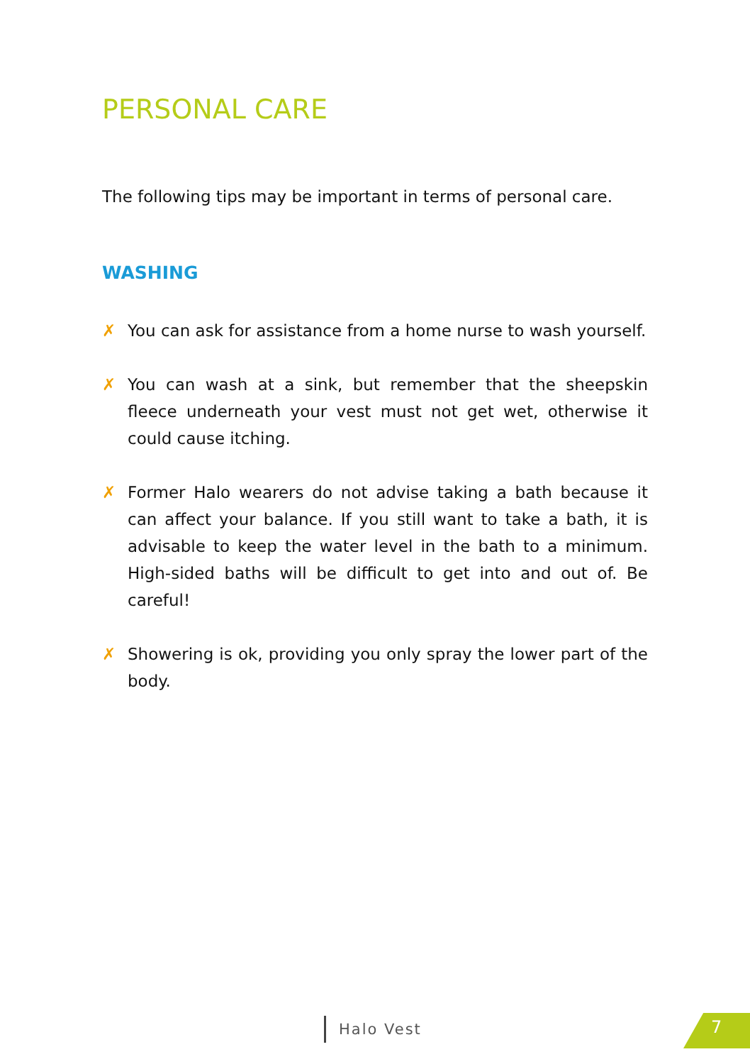PERSONAL CARE
The following tips may be important in terms of personal care.
WASHING
✗ You can ask for assistance from a home nurse to wash yourself.
✗ You can wash at a sink, but remember that the sheepskin fleece underneath your vest must not get wet, otherwise it could cause itching.
✗ Former Halo wearers do not advise taking a bath because it can affect your balance. If you still want to take a bath, it is advisable to keep the water level in the bath to a minimum. High-sided baths will be difficult to get into and out of. Be careful!
✗ Showering is ok, providing you only spray the lower part of the body.
Halo Vest 7